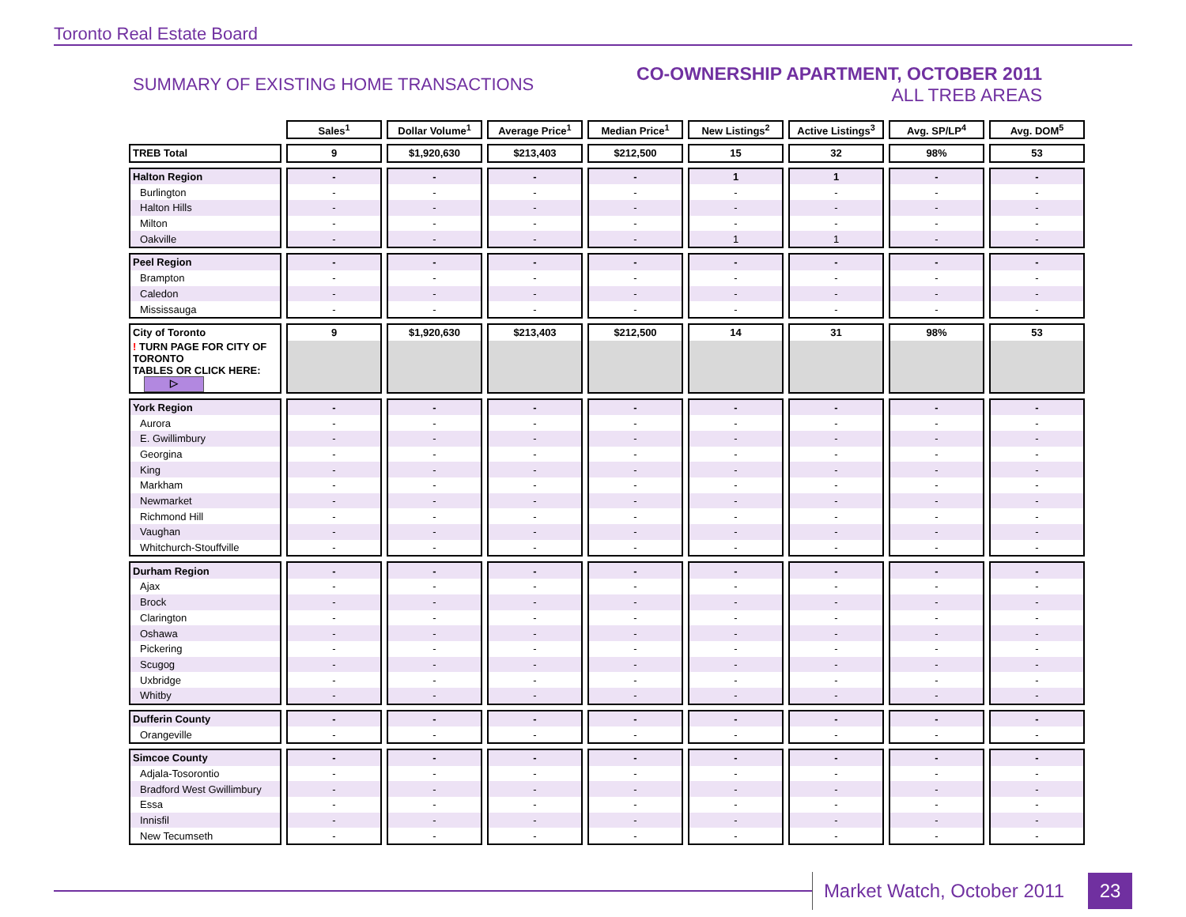Toronto Real Estate Board
SUMMARY OF EXISTING HOME TRANSACTIONS
CO-OWNERSHIP APARTMENT, OCTOBER 2011
ALL TREB AREAS
| | Sales<sup>1</sup> | Dollar Volume<sup>1</sup> | Average Price<sup>1</sup> | Median Price<sup>1</sup> | New Listings<sup>2</sup> | Active Listings<sup>3</sup> | Avg. SP/LP<sup>4</sup> | Avg. DOM<sup>5</sup> |
| --- | --- | --- | --- | --- | --- | --- | --- | --- |
| TREB Total | 9 | $1,920,630 | $213,403 | $212,500 | 15 | 32 | 98% | 53 |
| Halton Region | - | - | - | - | 1 | 1 | - | - |
| Burlington | - | - | - | - | - | - | - | - |
| Halton Hills | - | - | - | - | - | - | - | - |
| Milton | - | - | - | - | - | - | - | - |
| Oakville | - | - | - | - | 1 | 1 | - | - |
| Peel Region | - | - | - | - | - | - | - | - |
| Brampton | - | - | - | - | - | - | - | - |
| Caledon | - | - | - | - | - | - | - | - |
| Mississauga | - | - | - | - | - | - | - | - |
| City of Toronto | 9 | $1,920,630 | $213,403 | $212,500 | 14 | 31 | 98% | 53 |
| ! TURN PAGE FOR CITY OF TORONTO TABLES OR CLICK HERE: ▷ | | | | | | | | |
| York Region | - | - | - | - | - | - | - | - |
| Aurora | - | - | - | - | - | - | - | - |
| E. Gwillimbury | - | - | - | - | - | - | - | - |
| Georgina | - | - | - | - | - | - | - | - |
| King | - | - | - | - | - | - | - | - |
| Markham | - | - | - | - | - | - | - | - |
| Newmarket | - | - | - | - | - | - | - | - |
| Richmond Hill | - | - | - | - | - | - | - | - |
| Vaughan | - | - | - | - | - | - | - | - |
| Whitchurch-Stouffville | - | - | - | - | - | - | - | - |
| Durham Region | - | - | - | - | - | - | - | - |
| Ajax | - | - | - | - | - | - | - | - |
| Brock | - | - | - | - | - | - | - | - |
| Clarington | - | - | - | - | - | - | - | - |
| Oshawa | - | - | - | - | - | - | - | - |
| Pickering | - | - | - | - | - | - | - | - |
| Scugog | - | - | - | - | - | - | - | - |
| Uxbridge | - | - | - | - | - | - | - | - |
| Whitby | - | - | - | - | - | - | - | - |
| Dufferin County | - | - | - | - | - | - | - | - |
| Orangeville | - | - | - | - | - | - | - | - |
| Simcoe County | - | - | - | - | - | - | - | - |
| Adjala-Tosorontio | - | - | - | - | - | - | - | - |
| Bradford West Gwillimbury | - | - | - | - | - | - | - | - |
| Essa | - | - | - | - | - | - | - | - |
| Innisfil | - | - | - | - | - | - | - | - |
| New Tecumseth | - | - | - | - | - | - | - | - |
Market Watch, October 2011
23